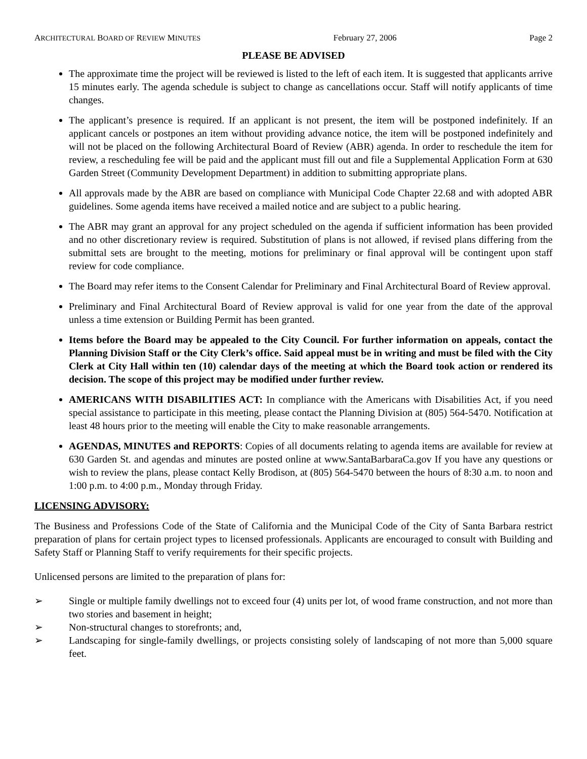ARCHITECTURAL BOARD OF REVIEW MINUTES February 27, 2006 Page 2
PLEASE BE ADVISED
The approximate time the project will be reviewed is listed to the left of each item. It is suggested that applicants arrive 15 minutes early. The agenda schedule is subject to change as cancellations occur. Staff will notify applicants of time changes.
The applicant’s presence is required. If an applicant is not present, the item will be postponed indefinitely. If an applicant cancels or postpones an item without providing advance notice, the item will be postponed indefinitely and will not be placed on the following Architectural Board of Review (ABR) agenda. In order to reschedule the item for review, a rescheduling fee will be paid and the applicant must fill out and file a Supplemental Application Form at 630 Garden Street (Community Development Department) in addition to submitting appropriate plans.
All approvals made by the ABR are based on compliance with Municipal Code Chapter 22.68 and with adopted ABR guidelines. Some agenda items have received a mailed notice and are subject to a public hearing.
The ABR may grant an approval for any project scheduled on the agenda if sufficient information has been provided and no other discretionary review is required. Substitution of plans is not allowed, if revised plans differing from the submittal sets are brought to the meeting, motions for preliminary or final approval will be contingent upon staff review for code compliance.
The Board may refer items to the Consent Calendar for Preliminary and Final Architectural Board of Review approval.
Preliminary and Final Architectural Board of Review approval is valid for one year from the date of the approval unless a time extension or Building Permit has been granted.
Items before the Board may be appealed to the City Council. For further information on appeals, contact the Planning Division Staff or the City Clerk’s office. Said appeal must be in writing and must be filed with the City Clerk at City Hall within ten (10) calendar days of the meeting at which the Board took action or rendered its decision. The scope of this project may be modified under further review.
AMERICANS WITH DISABILITIES ACT: In compliance with the Americans with Disabilities Act, if you need special assistance to participate in this meeting, please contact the Planning Division at (805) 564-5470. Notification at least 48 hours prior to the meeting will enable the City to make reasonable arrangements.
AGENDAS, MINUTES and REPORTS: Copies of all documents relating to agenda items are available for review at 630 Garden St. and agendas and minutes are posted online at www.SantaBarbaraCa.gov If you have any questions or wish to review the plans, please contact Kelly Brodison, at (805) 564-5470 between the hours of 8:30 a.m. to noon and 1:00 p.m. to 4:00 p.m., Monday through Friday.
LICENSING ADVISORY:
The Business and Professions Code of the State of California and the Municipal Code of the City of Santa Barbara restrict preparation of plans for certain project types to licensed professionals. Applicants are encouraged to consult with Building and Safety Staff or Planning Staff to verify requirements for their specific projects.
Unlicensed persons are limited to the preparation of plans for:
➢ Single or multiple family dwellings not to exceed four (4) units per lot, of wood frame construction, and not more than two stories and basement in height;
➢ Non-structural changes to storefronts; and,
➢ Landscaping for single-family dwellings, or projects consisting solely of landscaping of not more than 5,000 square feet.